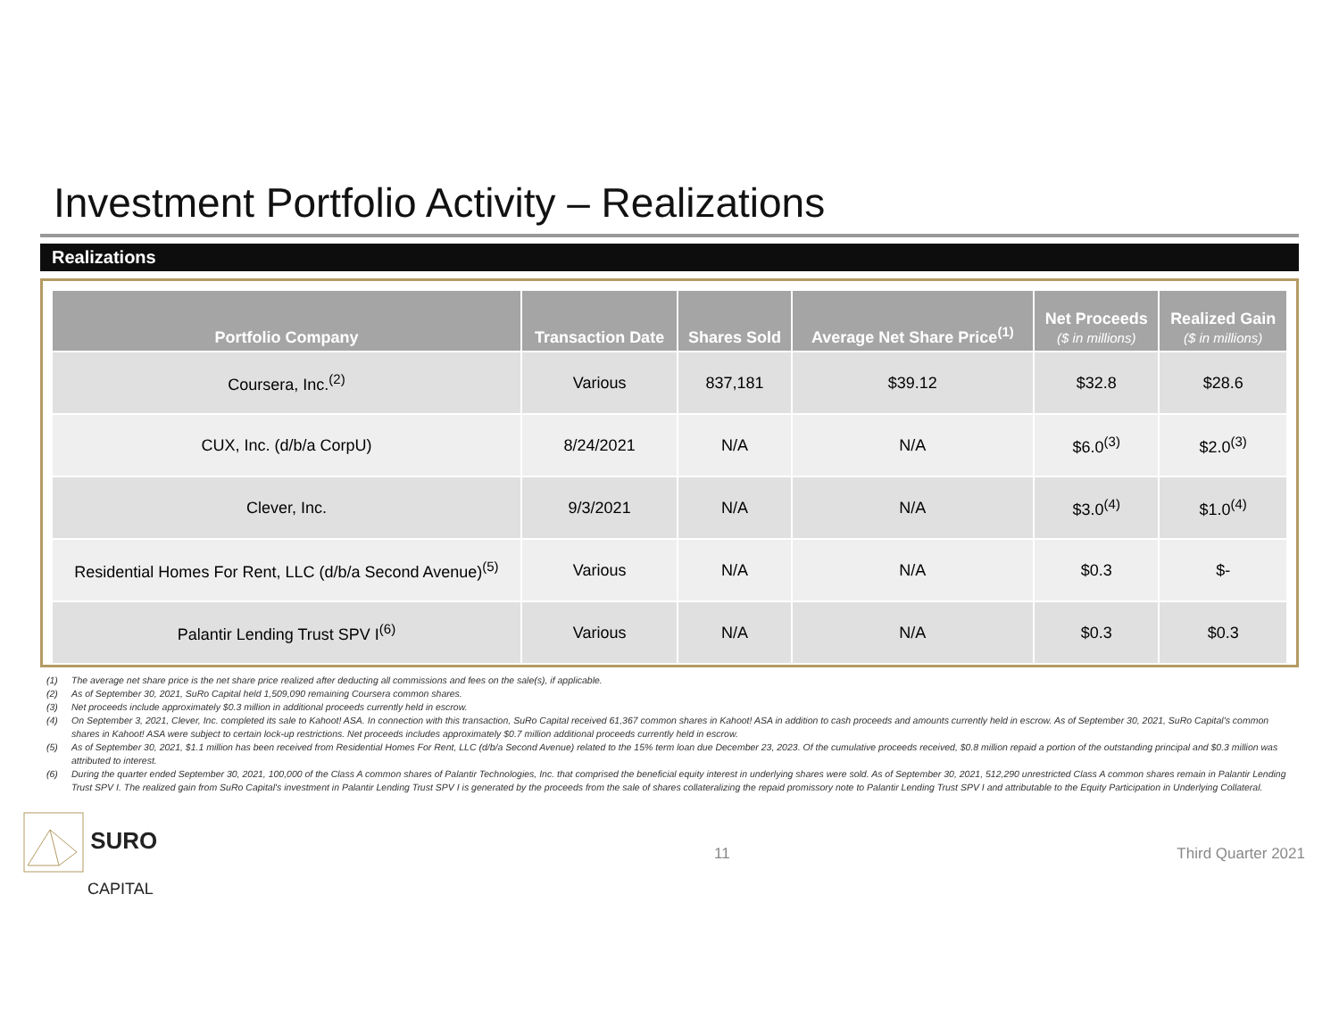Investment Portfolio Activity – Realizations
Realizations
| Portfolio Company | Transaction Date | Shares Sold | Average Net Share Price<sup>(1)</sup> | Net Proceeds ($ in millions) | Realized Gain ($ in millions) |
| --- | --- | --- | --- | --- | --- |
| Coursera, Inc.<sup>(2)</sup> | Various | 837,181 | $39.12 | $32.8 | $28.6 |
| CUX, Inc. (d/b/a CorpU) | 8/24/2021 | N/A | N/A | $6.0<sup>(3)</sup> | $2.0<sup>(3)</sup> |
| Clever, Inc. | 9/3/2021 | N/A | N/A | $3.0<sup>(4)</sup> | $1.0<sup>(4)</sup> |
| Residential Homes For Rent, LLC (d/b/a Second Avenue)<sup>(5)</sup> | Various | N/A | N/A | $0.3 | $- |
| Palantir Lending Trust SPV I<sup>(6)</sup> | Various | N/A | N/A | $0.3 | $0.3 |
(1) The average net share price is the net share price realized after deducting all commissions and fees on the sale(s), if applicable.
(2) As of September 30, 2021, SuRo Capital held 1,509,090 remaining Coursera common shares.
(3) Net proceeds include approximately $0.3 million in additional proceeds currently held in escrow.
(4) On September 3, 2021, Clever, Inc. completed its sale to Kahoot! ASA. In connection with this transaction, SuRo Capital received 61,367 common shares in Kahoot! ASA in addition to cash proceeds and amounts currently held in escrow. As of September 30, 2021, SuRo Capital's common shares in Kahoot! ASA were subject to certain lock-up restrictions. Net proceeds includes approximately $0.7 million additional proceeds currently held in escrow.
(5) As of September 30, 2021, $1.1 million has been received from Residential Homes For Rent, LLC (d/b/a Second Avenue) related to the 15% term loan due December 23, 2023. Of the cumulative proceeds received, $0.8 million repaid a portion of the outstanding principal and $0.3 million was attributed to interest.
(6) During the quarter ended September 30, 2021, 100,000 of the Class A common shares of Palantir Technologies, Inc. that comprised the beneficial equity interest in underlying shares were sold. As of September 30, 2021, 512,290 unrestricted Class A common shares remain in Palantir Lending Trust SPV I. The realized gain from SuRo Capital's investment in Palantir Lending Trust SPV I is generated by the proceeds from the sale of shares collateralizing the repaid promissory note to Palantir Lending Trust SPV I and attributable to the Equity Participation in Underlying Collateral.
SURO
CAPITAL
11 Third Quarter 2021